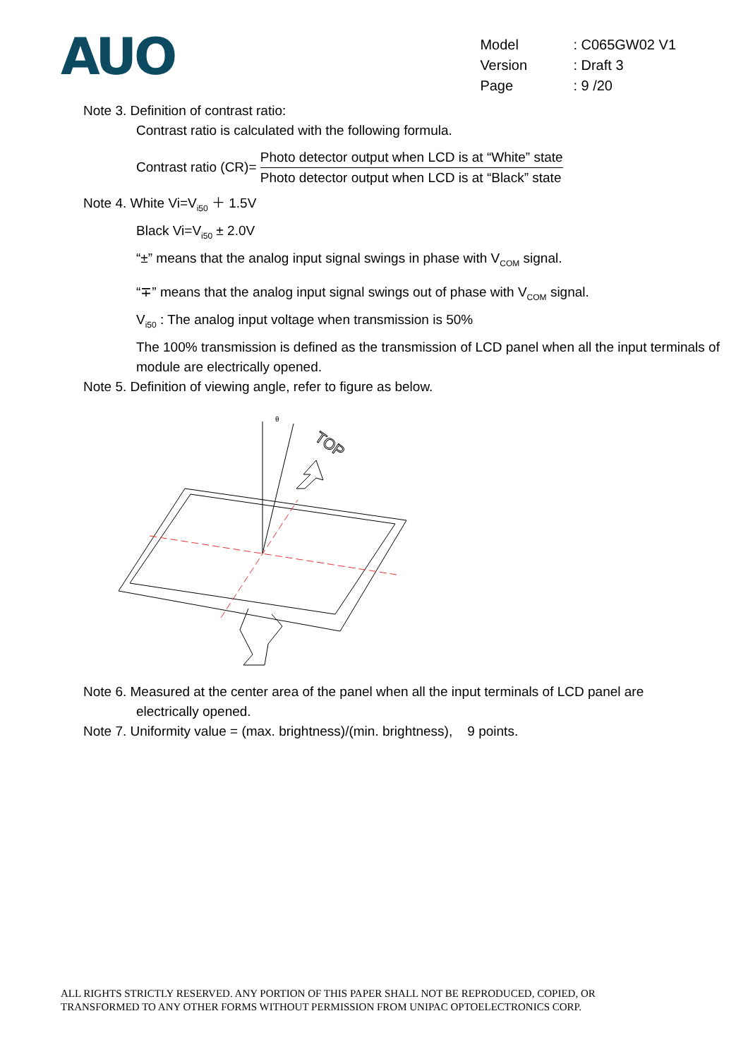AUO
| Model | : C065GW02 V1 |
| Version | : Draft 3 |
| Page | : 9 /20 |
Note 3. Definition of contrast ratio:
Contrast ratio is calculated with the following formula.
Contrast ratio (CR)= Photo detector output when LCD is at “White” state Photo detector output when LCD is at “Black” state
Note 4. White Vi=V<sub>i50</sub> ＋ 1.5V
Black Vi=V<sub>i50</sub> ± 2.0V
“±” means that the analog input signal swings in phase with V<sub>COM</sub> signal.
“∓” means that the analog input signal swings out of phase with V<sub>COM</sub> signal.
V<sub>i50</sub> : The analog input voltage when transmission is 50%
The 100% transmission is defined as the transmission of LCD panel when all the input terminals of module are electrically opened.
Note 5. Definition of viewing angle, refer to figure as below.
TOP
θ
Note 6. Measured at the center area of the panel when all the input terminals of LCD panel are
electrically opened.
Note 7. Uniformity value = (max. brightness)/(min. brightness), 9 points.
ALL RIGHTS STRICTLY RESERVED. ANY PORTION OF THIS PAPER SHALL NOT BE REPRODUCED, COPIED, OR
TRANSFORMED TO ANY OTHER FORMS WITHOUT PERMISSION FROM UNIPAC OPTOELECTRONICS CORP.